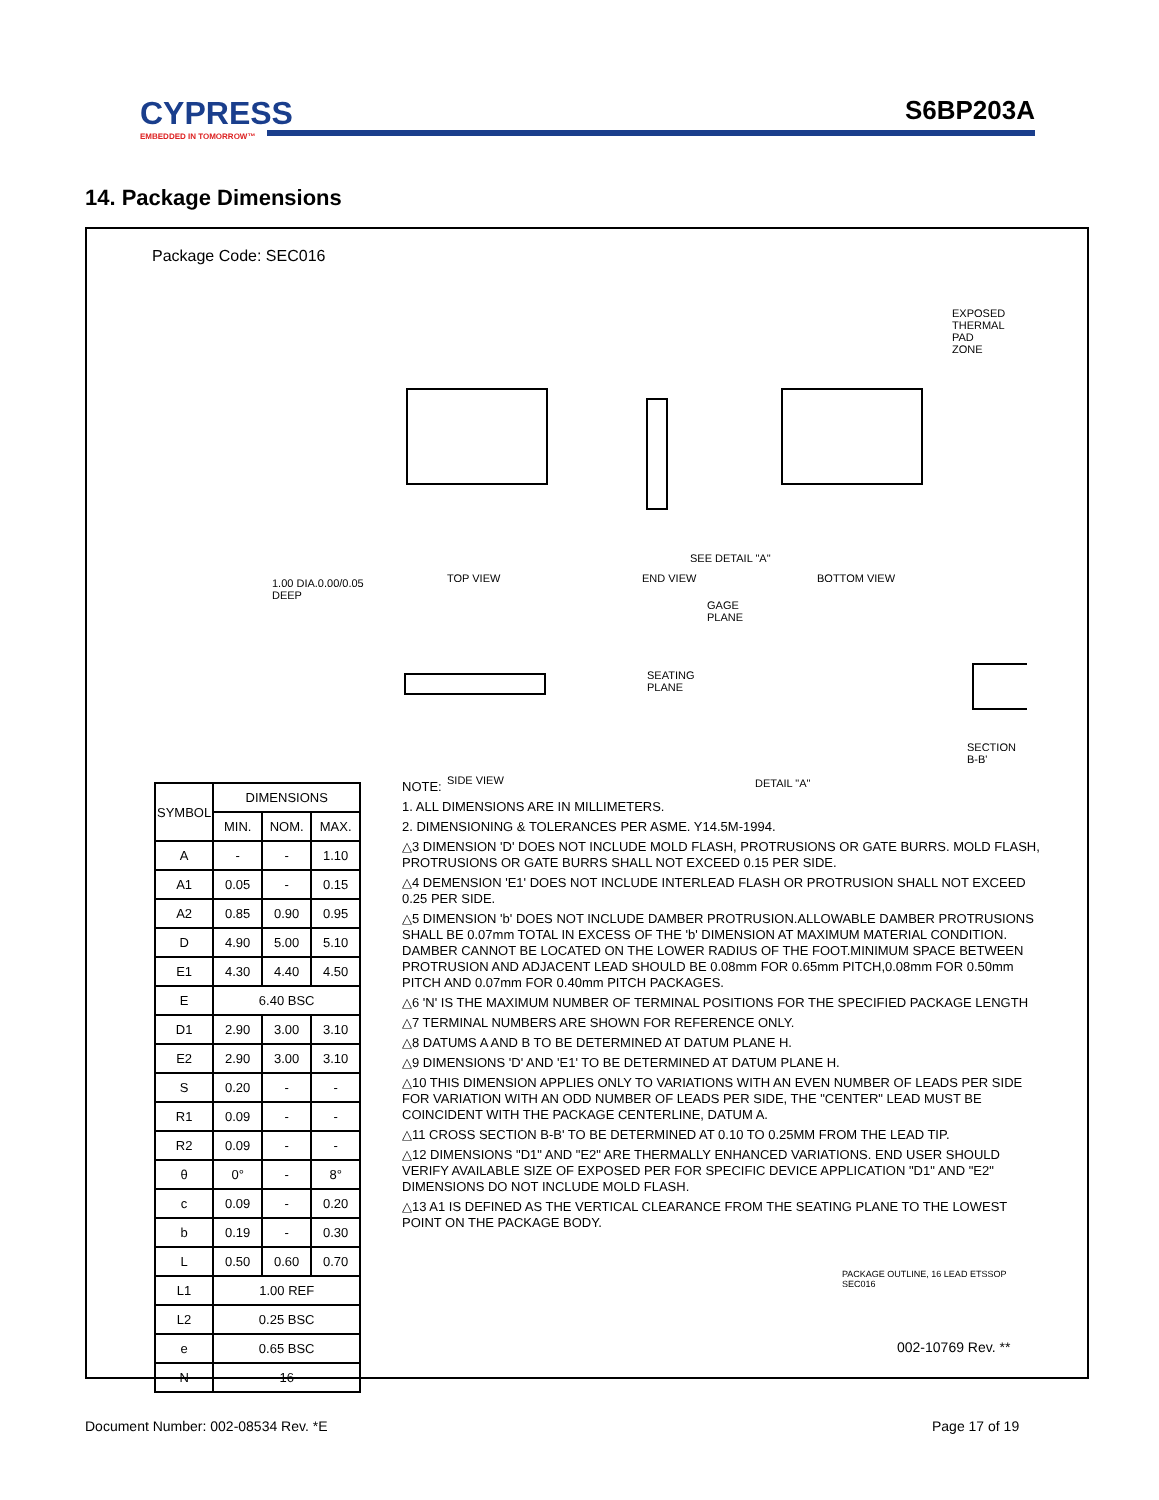CYPRESS
EMBEDDED IN TOMORROW™
S6BP203A
14. Package Dimensions
Package Code: SEC016
1.00 DIA.0.00/0.05
DEEP
TOP VIEW END VIEW
SEE DETAIL "A"
BOTTOM VIEW
EXPOSED THERMAL PAD
ZONE
SIDE VIEW
SEATING
PLANE
GAGE
PLANE
DETAIL "A"
SECTION B-B'
| SYMBOL | DIMENSIONS | | |
| --- | --- | --- | --- |
| | MIN. | NOM. | MAX. |
| A | - | - | 1.10 |
| A1 | 0.05 | - | 0.15 |
| A2 | 0.85 | 0.90 | 0.95 |
| D | 4.90 | 5.00 | 5.10 |
| E1 | 4.30 | 4.40 | 4.50 |
| E | 6.40 BSC | | |
| D1 | 2.90 | 3.00 | 3.10 |
| E2 | 2.90 | 3.00 | 3.10 |
| S | 0.20 | - | - |
| R1 | 0.09 | - | - |
| R2 | 0.09 | - | - |
| θ | 0° | - | 8° |
| c | 0.09 | - | 0.20 |
| b | 0.19 | - | 0.30 |
| L | 0.50 | 0.60 | 0.70 |
| L1 | 1.00 REF | | |
| L2 | 0.25 BSC | | |
| e | 0.65 BSC | | |
| N | 16 | | |
NOTE:
1. ALL DIMENSIONS ARE IN MILLIMETERS.
2. DIMENSIONING & TOLERANCES PER ASME. Y14.5M-1994.
△3 DIMENSION 'D' DOES NOT INCLUDE MOLD FLASH, PROTRUSIONS OR GATE BURRS. MOLD FLASH, PROTRUSIONS OR GATE BURRS SHALL NOT EXCEED 0.15 PER SIDE.
△4 DEMENSION 'E1' DOES NOT INCLUDE INTERLEAD FLASH OR PROTRUSION SHALL NOT EXCEED 0.25 PER SIDE.
△5 DIMENSION 'b' DOES NOT INCLUDE DAMBER PROTRUSION.ALLOWABLE DAMBER PROTRUSIONS SHALL BE 0.07mm TOTAL IN EXCESS OF THE 'b' DIMENSION AT MAXIMUM MATERIAL CONDITION. DAMBER CANNOT BE LOCATED ON THE LOWER RADIUS OF THE FOOT.MINIMUM SPACE BETWEEN PROTRUSION AND ADJACENT LEAD SHOULD BE 0.08mm FOR 0.65mm PITCH,0.08mm FOR 0.50mm PITCH AND 0.07mm FOR 0.40mm PITCH PACKAGES.
△6 'N' IS THE MAXIMUM NUMBER OF TERMINAL POSITIONS FOR THE SPECIFIED PACKAGE LENGTH
△7 TERMINAL NUMBERS ARE SHOWN FOR REFERENCE ONLY.
△8 DATUMS A AND B TO BE DETERMINED AT DATUM PLANE H.
△9 DIMENSIONS 'D' AND 'E1' TO BE DETERMINED AT DATUM PLANE H.
△10 THIS DIMENSION APPLIES ONLY TO VARIATIONS WITH AN EVEN NUMBER OF LEADS PER SIDE FOR VARIATION WITH AN ODD NUMBER OF LEADS PER SIDE, THE "CENTER" LEAD MUST BE COINCIDENT WITH THE PACKAGE CENTERLINE, DATUM A.
△11 CROSS SECTION B-B' TO BE DETERMINED AT 0.10 TO 0.25MM FROM THE LEAD TIP.
△12 DIMENSIONS "D1" AND "E2" ARE THERMALLY ENHANCED VARIATIONS. END USER SHOULD VERIFY AVAILABLE SIZE OF EXPOSED PER FOR SPECIFIC DEVICE APPLICATION "D1" AND "E2" DIMENSIONS DO NOT INCLUDE MOLD FLASH.
△13 A1 IS DEFINED AS THE VERTICAL CLEARANCE FROM THE SEATING PLANE TO THE LOWEST POINT ON THE PACKAGE BODY.
PACKAGE OUTLINE, 16 LEAD ETSSOP
SEC016
002-10769 Rev. **
Document Number: 002-08534 Rev. *E
Page 17 of 19